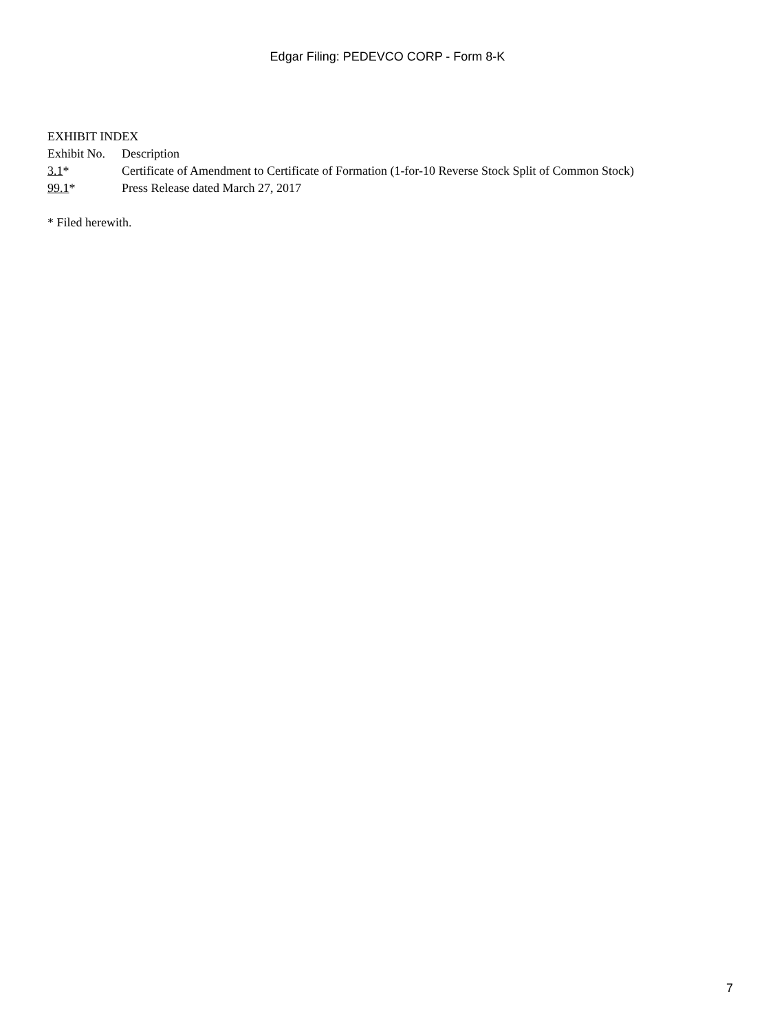Edgar Filing: PEDEVCO CORP - Form 8-K
EXHIBIT INDEX
| Exhibit No. | Description |
| --- | --- |
| 3.1 * | Certificate of Amendment to Certificate of Formation (1-for-10 Reverse Stock Split of Common Stock) |
| 99.1 * | Press Release dated March 27, 2017 |
* Filed herewith.
7